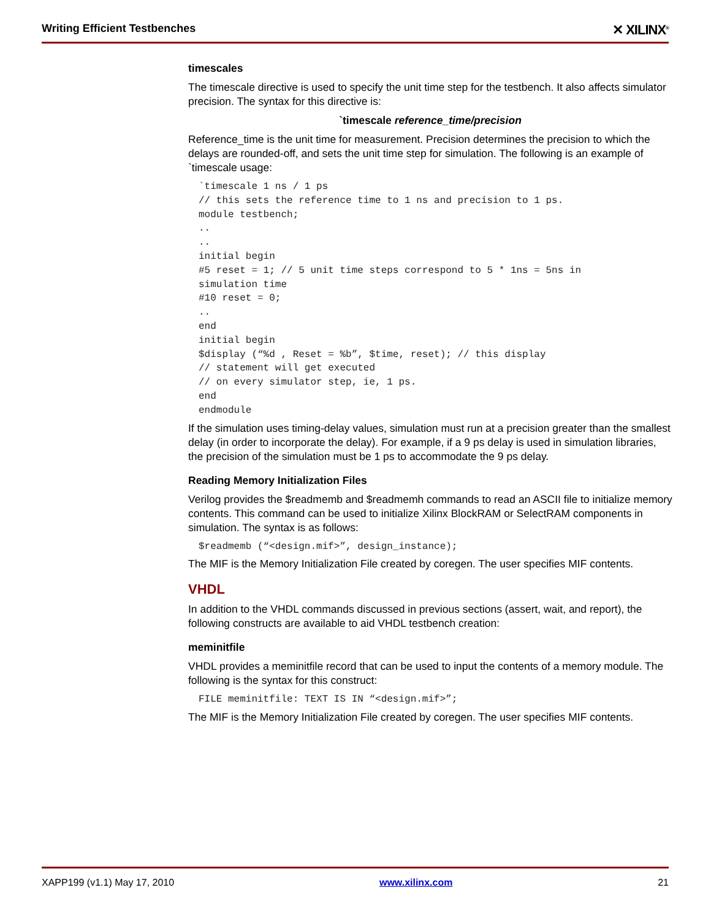Writing Efficient Testbenches ✕ XILINX<sup>®</sup>
timescales
The timescale directive is used to specify the unit time step for the testbench. It also affects simulator precision. The syntax for this directive is:
`timescale reference_time/precision
Reference_time is the unit time for measurement. Precision determines the precision to which the delays are rounded-off, and sets the unit time step for simulation. The following is an example of `timescale usage:
`timescale 1 ns / 1 ps
// this sets the reference time to 1 ns and precision to 1 ps.
module testbench;
..
..
initial begin
#5 reset = 1; // 5 unit time steps correspond to 5 * 1ns = 5ns in
simulation time
#10 reset = 0;
..
end
initial begin
$display (“%d , Reset = %b”, $time, reset); // this display
// statement will get executed
// on every simulator step, ie, 1 ps.
end
endmodule
If the simulation uses timing-delay values, simulation must run at a precision greater than the smallest delay (in order to incorporate the delay). For example, if a 9 ps delay is used in simulation libraries, the precision of the simulation must be 1 ps to accommodate the 9 ps delay.
Reading Memory Initialization Files
Verilog provides the $readmemb and $readmemh commands to read an ASCII file to initialize memory contents. This command can be used to initialize Xilinx BlockRAM or SelectRAM components in simulation. The syntax is as follows:
$readmemb (“<design.mif>”, design_instance);
The MIF is the Memory Initialization File created by coregen. The user specifies MIF contents.
VHDL
In addition to the VHDL commands discussed in previous sections (assert, wait, and report), the following constructs are available to aid VHDL testbench creation:
meminitfile
VHDL provides a meminitfile record that can be used to input the contents of a memory module. The following is the syntax for this construct:
FILE meminitfile: TEXT IS IN “<design.mif>”;
The MIF is the Memory Initialization File created by coregen. The user specifies MIF contents.
XAPP199 (v1.1) May 17, 2010 www.xilinx.com 21